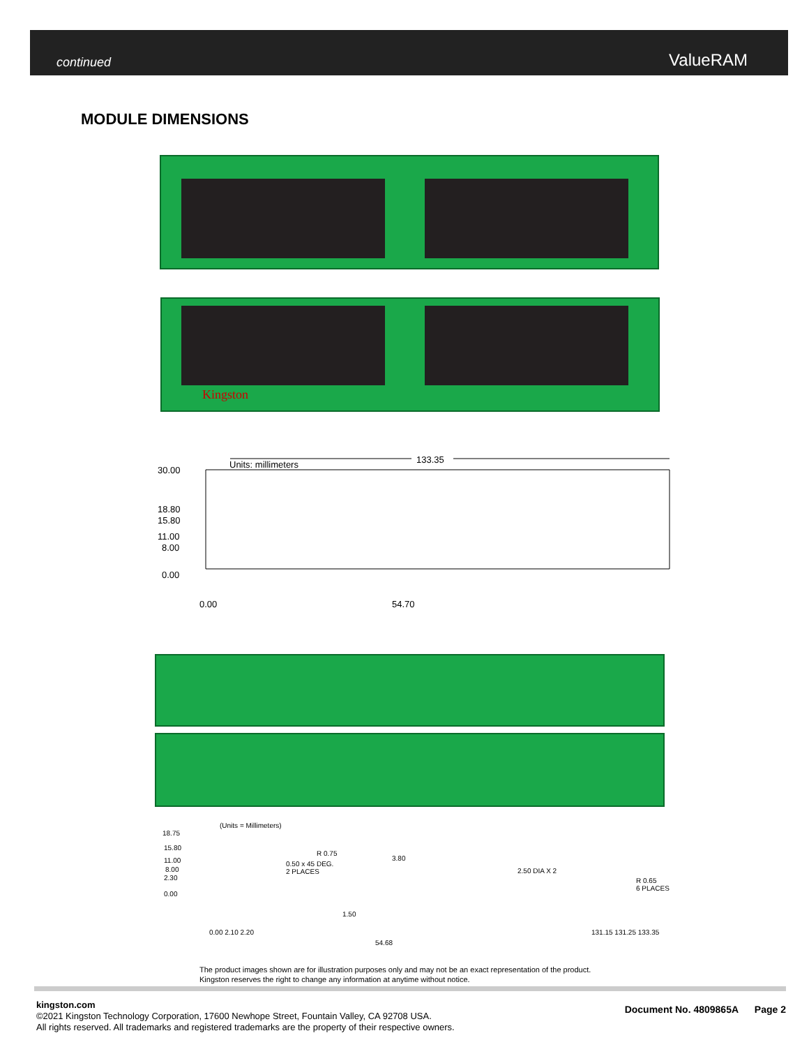continued ValueRAM
MODULE DIMENSIONS
Kingston
Units: millimeters 133.35
30.00
18.80
15.80
11.00
8.00
0.00
0.00 54.70
(Units = Millimeters)
18.75
15.80
11.00
8.00
2.30
0.00
R 0.75
0.50 x 45 DEG.
2 PLACES
3.80
2.50 DIA X 2
R 0.65
6 PLACES
1.50
0.00 2.10 2.20
54.68
131.15 131.25 133.35
The product images shown are for illustration purposes only and may not be an exact representation of the product.
Kingston reserves the right to change any information at anytime without notice.
kingston.com
©2021 Kingston Technology Corporation, 17600 Newhope Street, Fountain Valley, CA 92708 USA.
All rights reserved. All trademarks and registered trademarks are the property of their respective owners.
Document No. 4809865A Page 2